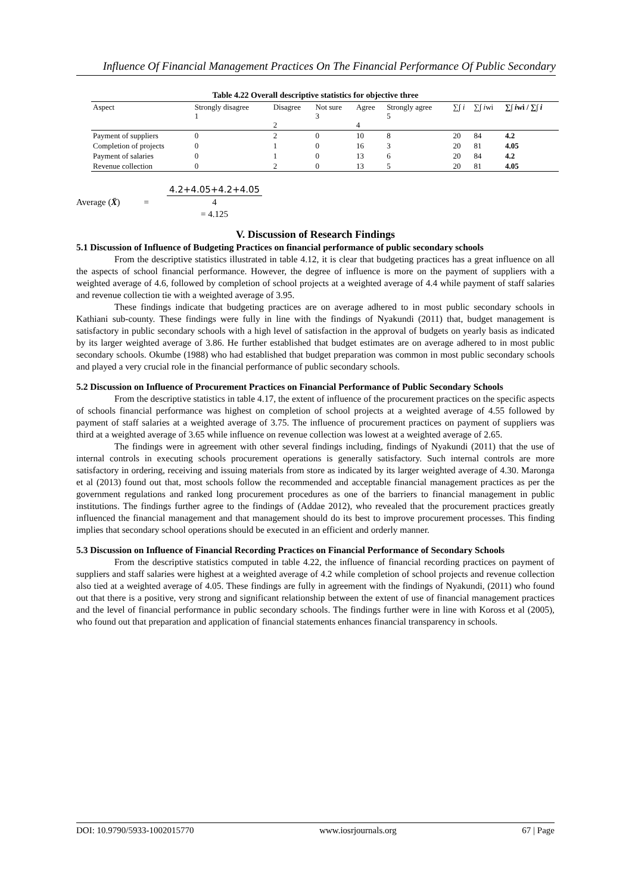Influence Of Financial Management Practices On The Financial Performance Of Public Secondary
Table 4.22 Overall descriptive statistics for objective three
| Aspect | Strongly disagree 1 | Disagree 2 | Not sure 3 | Agree 4 | Strongly agree 5 | ∑∫ i | ∑∫ i wi | ∑∫ i wi / ∑∫ i |
| --- | --- | --- | --- | --- | --- | --- | --- | --- |
| Payment of suppliers | 0 | 2 | 0 | 10 | 8 | 20 | 84 | 4.2 |
| Completion of projects | 0 | 1 | 0 | 16 | 3 | 20 | 81 | 4.05 |
| Payment of salaries | 0 | 1 | 0 | 13 | 6 | 20 | 84 | 4.2 |
| Revenue collection | 0 | 2 | 0 | 13 | 5 | 20 | 81 | 4.05 |
Average (X̄) =
4.2+4.05+4.2+4.05
4
= 4.125
V. Discussion of Research Findings
5.1 Discussion of Influence of Budgeting Practices on financial performance of public secondary schools
From the descriptive statistics illustrated in table 4.12, it is clear that budgeting practices has a great influence on all the aspects of school financial performance. However, the degree of influence is more on the payment of suppliers with a weighted average of 4.6, followed by completion of school projects at a weighted average of 4.4 while payment of staff salaries and revenue collection tie with a weighted average of 3.95.
These findings indicate that budgeting practices are on average adhered to in most public secondary schools in Kathiani sub-county. These findings were fully in line with the findings of Nyakundi (2011) that, budget management is satisfactory in public secondary schools with a high level of satisfaction in the approval of budgets on yearly basis as indicated by its larger weighted average of 3.86. He further established that budget estimates are on average adhered to in most public secondary schools. Okumbe (1988) who had established that budget preparation was common in most public secondary schools and played a very crucial role in the financial performance of public secondary schools.
5.2 Discussion on Influence of Procurement Practices on Financial Performance of Public Secondary Schools
From the descriptive statistics in table 4.17, the extent of influence of the procurement practices on the specific aspects of schools financial performance was highest on completion of school projects at a weighted average of 4.55 followed by payment of staff salaries at a weighted average of 3.75. The influence of procurement practices on payment of suppliers was third at a weighted average of 3.65 while influence on revenue collection was lowest at a weighted average of 2.65.
The findings were in agreement with other several findings including, findings of Nyakundi (2011) that the use of internal controls in executing schools procurement operations is generally satisfactory. Such internal controls are more satisfactory in ordering, receiving and issuing materials from store as indicated by its larger weighted average of 4.30. Maronga et al (2013) found out that, most schools follow the recommended and acceptable financial management practices as per the government regulations and ranked long procurement procedures as one of the barriers to financial management in public institutions. The findings further agree to the findings of (Addae 2012), who revealed that the procurement practices greatly influenced the financial management and that management should do its best to improve procurement processes. This finding implies that secondary school operations should be executed in an efficient and orderly manner.
5.3 Discussion on Influence of Financial Recording Practices on Financial Performance of Secondary Schools
From the descriptive statistics computed in table 4.22, the influence of financial recording practices on payment of suppliers and staff salaries were highest at a weighted average of 4.2 while completion of school projects and revenue collection also tied at a weighted average of 4.05. These findings are fully in agreement with the findings of Nyakundi, (2011) who found out that there is a positive, very strong and significant relationship between the extent of use of financial management practices and the level of financial performance in public secondary schools. The findings further were in line with Koross et al (2005), who found out that preparation and application of financial statements enhances financial transparency in schools.
DOI: 10.9790/5933-1002015770 www.iosrjournals.org 67 | Page